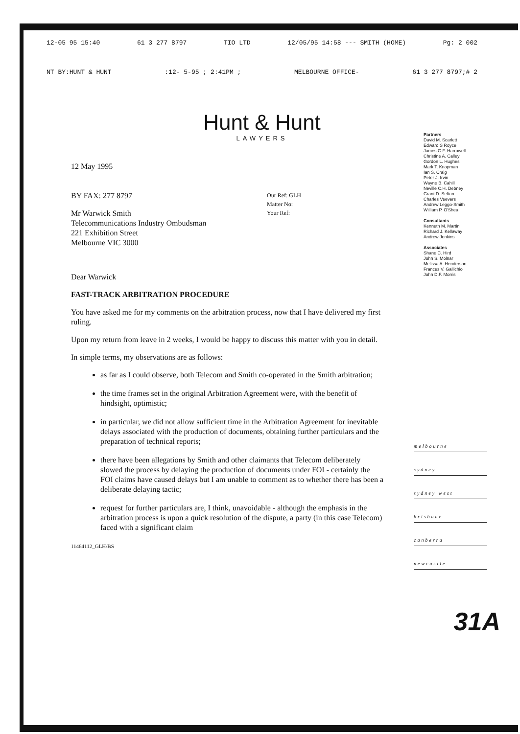12-05 95 15:40 61 3 277 8797 TIO LTD 12/05/95 14:58 --- SMITH (HOME) Pg: 2 002
NT BY:HUNT & HUNT:12- 5-95 ; 2:41PM ; MELBOURNE OFFICE- 61 3 277 8797;# 2
Hunt & Hunt
LAWYERS
Partners
David M. Scarlett
Edward S Royce
James G.F. Harrowell
Christine A. Calley
Gordon L. Hughes
Mark T. Knapman
Ian S. Craig
Peter J. Irvin
Wayne B. Cahill
Neville C.H. Debney
Grant D. Sefton
Charles Veevers
Andrew Leggo-Smith
William P. O'Shea
Consultants
Kenneth M. Martin
Richard J. Kellaway
Andrew Jenkins
Associates
Shane C. Hird
John S. Molnar
Melissa A. Henderson
Frances V. Gallichio
John D.F. Morris
Our Ref: GLH
Matter No:
Your Ref:
12 May 1995
BY FAX: 277 8797
Mr Warwick Smith
Telecommunications Industry Ombudsman
221 Exhibition Street
Melbourne VIC 3000
Dear Warwick
FAST-TRACK ARBITRATION PROCEDURE
You have asked me for my comments on the arbitration process, now that I have delivered my first ruling.
Upon my return from leave in 2 weeks, I would be happy to discuss this matter with you in detail.
In simple terms, my observations are as follows:
as far as I could observe, both Telecom and Smith co-operated in the Smith arbitration;
the time frames set in the original Arbitration Agreement were, with the benefit of hindsight, optimistic;
in particular, we did not allow sufficient time in the Arbitration Agreement for inevitable delays associated with the production of documents, obtaining further particulars and the preparation of technical reports;
there have been allegations by Smith and other claimants that Telecom deliberately slowed the process by delaying the production of documents under FOI - certainly the FOI claims have caused delays but I am unable to comment as to whether there has been a deliberate delaying tactic;
request for further particulars are, I think, unavoidable - although the emphasis in the arbitration process is upon a quick resolution of the dispute, a party (in this case Telecom) faced with a significant claim
11464112_GLH/BS
melbourne
sydney
sydney west
brisbane
canberra
newcastle
31A